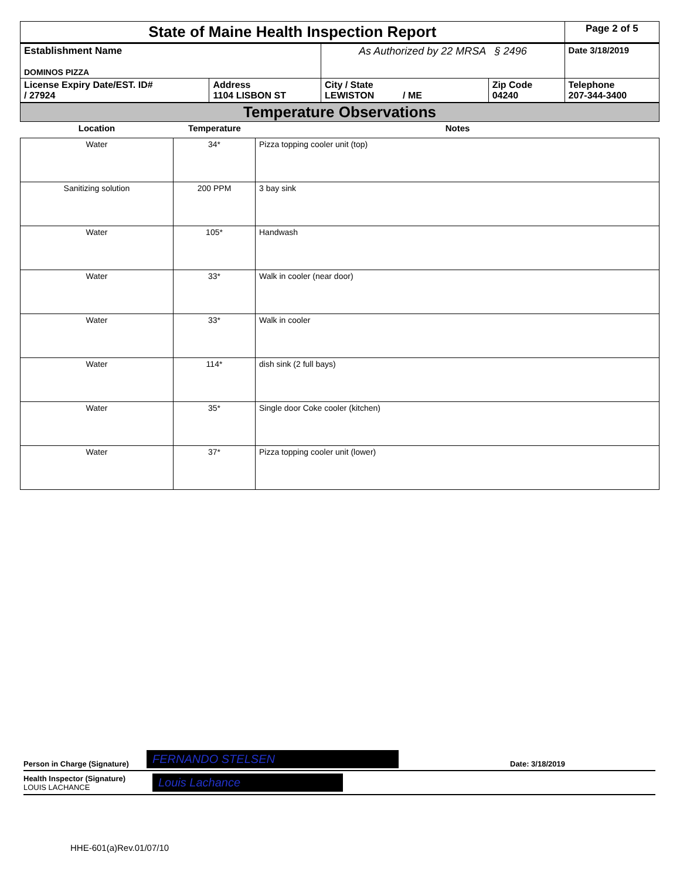| State of Maine Health Inspection Report | | | | Page 2 of 5 |
| Establishment Name DOMINOS PIZZA | | As Authorized by 22 MRSA § 2496 | | Date 3/18/2019 |
| License Expiry Date/EST. ID# / 27924 | Address 1104 LISBON ST | City / State LEWISTON / ME | Zip Code 04240 | Telephone 207-344-3400 |
Temperature Observations
| Location | Temperature | Notes |
| --- | --- | --- |
| Water | 34* | Pizza topping cooler unit (top) |
| Sanitizing solution | 200 PPM | 3 bay sink |
| Water | 105* | Handwash |
| Water | 33* | Walk in cooler (near door) |
| Water | 33* | Walk in cooler |
| Water | 114* | dish sink (2 full bays) |
| Water | 35* | Single door Coke cooler (kitchen) |
| Water | 37* | Pizza topping cooler unit (lower) |
Person in Charge (Signature) FERNANDO STELSEN Date: 3/18/2019
Health Inspector (Signature)
LOUIS LACHANCE
Louis Lachance
HHE-601(a)Rev.01/07/10